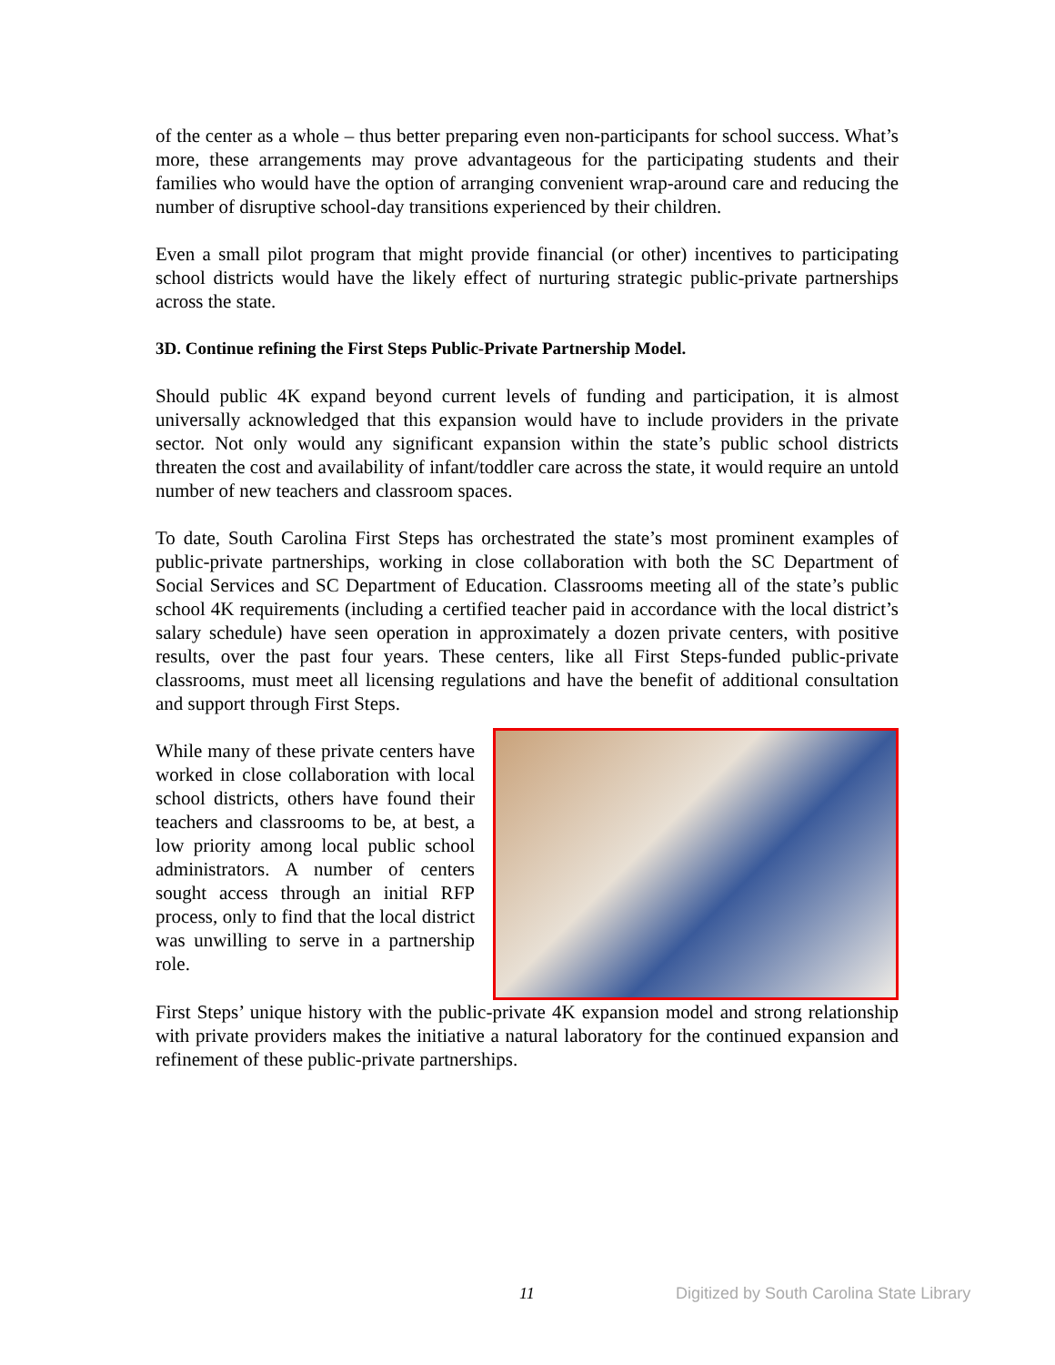of the center as a whole – thus better preparing even non-participants for school success. What’s more, these arrangements may prove advantageous for the participating students and their families who would have the option of arranging convenient wrap-around care and reducing the number of disruptive school-day transitions experienced by their children.
Even a small pilot program that might provide financial (or other) incentives to participating school districts would have the likely effect of nurturing strategic public-private partnerships across the state.
3D. Continue refining the First Steps Public-Private Partnership Model.
Should public 4K expand beyond current levels of funding and participation, it is almost universally acknowledged that this expansion would have to include providers in the private sector. Not only would any significant expansion within the state’s public school districts threaten the cost and availability of infant/toddler care across the state, it would require an untold number of new teachers and classroom spaces.
To date, South Carolina First Steps has orchestrated the state’s most prominent examples of public-private partnerships, working in close collaboration with both the SC Department of Social Services and SC Department of Education. Classrooms meeting all of the state’s public school 4K requirements (including a certified teacher paid in accordance with the local district’s salary schedule) have seen operation in approximately a dozen private centers, with positive results, over the past four years. These centers, like all First Steps-funded public-private classrooms, must meet all licensing regulations and have the benefit of additional consultation and support through First Steps.
While many of these private centers have worked in close collaboration with local school districts, others have found their teachers and classrooms to be, at best, a low priority among local public school administrators. A number of centers sought access through an initial RFP process, only to find that the local district was unwilling to serve in a partnership role.
First Steps’ unique history with the public-private 4K expansion model and strong relationship with private providers makes the initiative a natural laboratory for the continued expansion and refinement of these public-private partnerships.
11 Digitized by South Carolina State Library